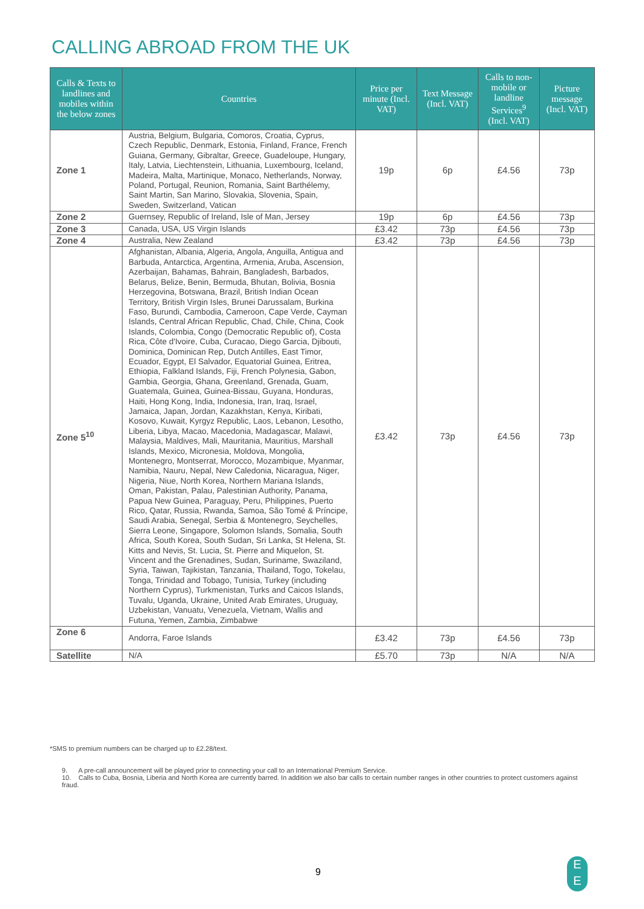CALLING ABROAD FROM THE UK
| Calls & Texts to landlines and mobiles within the below zones | Countries | Price per minute (Incl. VAT) | Text Message (Incl. VAT) | Calls to non-mobile or landline Services<sup>9</sup> (Incl. VAT) | Picture message (Incl. VAT) |
| --- | --- | --- | --- | --- | --- |
| Zone 1 | Austria, Belgium, Bulgaria, Comoros, Croatia, Cyprus, Czech Republic, Denmark, Estonia, Finland, France, French Guiana, Germany, Gibraltar, Greece, Guadeloupe, Hungary, Italy, Latvia, Liechtenstein, Lithuania, Luxembourg, Iceland, Madeira, Malta, Martinique, Monaco, Netherlands, Norway, Poland, Portugal, Reunion, Romania, Saint Barthélemy, Saint Martin, San Marino, Slovakia, Slovenia, Spain, Sweden, Switzerland, Vatican | 19p | 6p | £4.56 | 73p |
| Zone 2 | Guernsey, Republic of Ireland, Isle of Man, Jersey | 19p | 6p | £4.56 | 73p |
| Zone 3 | Canada, USA, US Virgin Islands | £3.42 | 73p | £4.56 | 73p |
| Zone 4 | Australia, New Zealand | £3.42 | 73p | £4.56 | 73p |
| Zone 5<sup>10</sup> | Afghanistan, Albania, Algeria, Angola, Anguilla, Antigua and Barbuda, Antarctica, Argentina, Armenia, Aruba, Ascension, Azerbaijan, Bahamas, Bahrain, Bangladesh, Barbados, Belarus, Belize, Benin, Bermuda, Bhutan, Bolivia, Bosnia Herzegovina, Botswana, Brazil, British Indian Ocean Territory, British Virgin Isles, Brunei Darussalam, Burkina Faso, Burundi, Cambodia, Cameroon, Cape Verde, Cayman Islands, Central African Republic, Chad, Chile, China, Cook Islands, Colombia, Congo (Democratic Republic of), Costa Rica, Côte d'Ivoire, Cuba, Curacao, Diego Garcia, Djibouti, Dominica, Dominican Rep, Dutch Antilles, East Timor, Ecuador, Egypt, El Salvador, Equatorial Guinea, Eritrea, Ethiopia, Falkland Islands, Fiji, French Polynesia, Gabon, Gambia, Georgia, Ghana, Greenland, Grenada, Guam, Guatemala, Guinea, Guinea-Bissau, Guyana, Honduras, Haiti, Hong Kong, India, Indonesia, Iran, Iraq, Israel, Jamaica, Japan, Jordan, Kazakhstan, Kenya, Kiribati, Kosovo, Kuwait, Kyrgyz Republic, Laos, Lebanon, Lesotho, Liberia, Libya, Macao, Macedonia, Madagascar, Malawi, Malaysia, Maldives, Mali, Mauritania, Mauritius, Marshall Islands, Mexico, Micronesia, Moldova, Mongolia, Montenegro, Montserrat, Morocco, Mozambique, Myanmar, Namibia, Nauru, Nepal, New Caledonia, Nicaragua, Niger, Nigeria, Niue, North Korea, Northern Mariana Islands, Oman, Pakistan, Palau, Palestinian Authority, Panama, Papua New Guinea, Paraguay, Peru, Philippines, Puerto Rico, Qatar, Russia, Rwanda, Samoa, São Tomé & Príncipe, Saudi Arabia, Senegal, Serbia & Montenegro, Seychelles, Sierra Leone, Singapore, Solomon Islands, Somalia, South Africa, South Korea, South Sudan, Sri Lanka, St Helena, St. Kitts and Nevis, St. Lucia, St. Pierre and Miquelon, St. Vincent and the Grenadines, Sudan, Suriname, Swaziland, Syria, Taiwan, Tajikistan, Tanzania, Thailand, Togo, Tokelau, Tonga, Trinidad and Tobago, Tunisia, Turkey (including Northern Cyprus), Turkmenistan, Turks and Caicos Islands, Tuvalu, Uganda, Ukraine, United Arab Emirates, Uruguay, Uzbekistan, Vanuatu, Venezuela, Vietnam, Wallis and Futuna, Yemen, Zambia, Zimbabwe | £3.42 | 73p | £4.56 | 73p |
| Zone 6 | Andorra, Faroe Islands | £3.42 | 73p | £4.56 | 73p |
| Satellite | N/A | £5.70 | 73p | N/A | N/A |
*SMS to premium numbers can be charged up to £2.28/text.
9. A pre-call announcement will be played prior to connecting your call to an International Premium Service.
10. Calls to Cuba, Bosnia, Liberia and North Korea are currently barred. In addition we also bar calls to certain number ranges in other countries to protect customers against fraud.
9
E
E